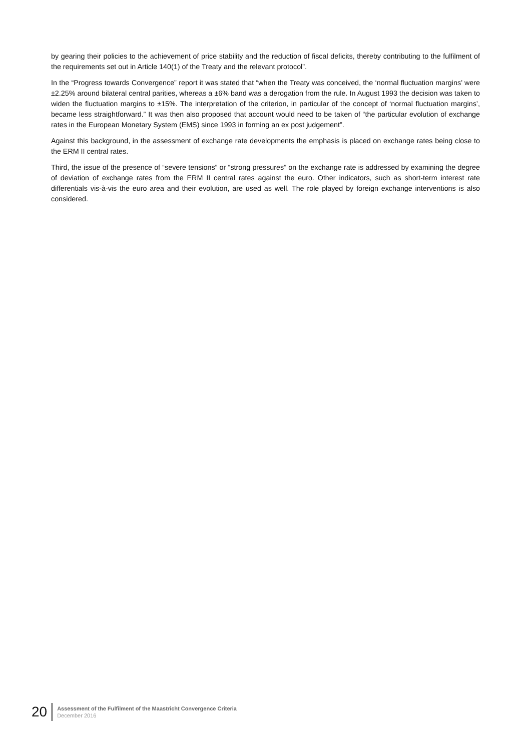by gearing their policies to the achievement of price stability and the reduction of fiscal deficits, thereby contributing to the fulfilment of the requirements set out in Article 140(1) of the Treaty and the relevant protocol”.
In the “Progress towards Convergence” report it was stated that “when the Treaty was conceived, the ‘normal fluctuation margins’ were ±2.25% around bilateral central parities, whereas a ±6% band was a derogation from the rule. In August 1993 the decision was taken to widen the fluctuation margins to ±15%. The interpretation of the criterion, in particular of the concept of ‘normal fluctuation margins’, became less straightforward.” It was then also proposed that account would need to be taken of “the particular evolution of exchange rates in the European Monetary System (EMS) since 1993 in forming an ex post judgement”.
Against this background, in the assessment of exchange rate developments the emphasis is placed on exchange rates being close to the ERM II central rates.
Third, the issue of the presence of “severe tensions” or “strong pressures” on the exchange rate is addressed by examining the degree of deviation of exchange rates from the ERM II central rates against the euro. Other indicators, such as short-term interest rate differentials vis-à-vis the euro area and their evolution, are used as well. The role played by foreign exchange interventions is also considered.
20
Assessment of the Fulfilment of the Maastricht Convergence Criteria
December 2016